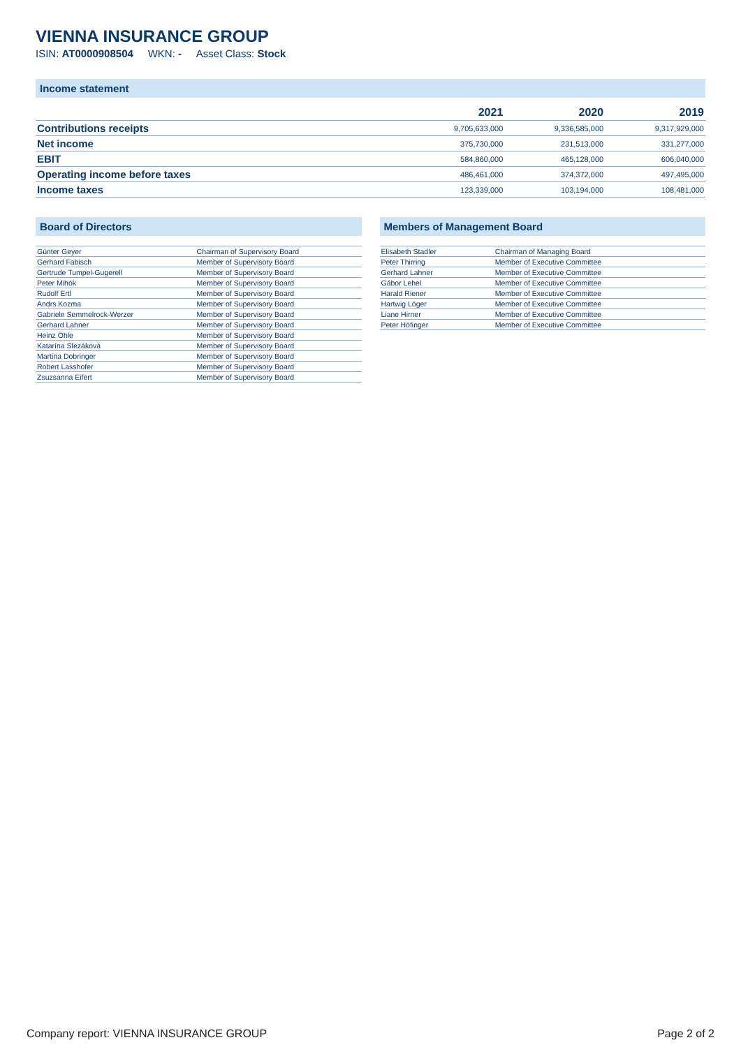VIENNA INSURANCE GROUP
ISIN: AT0000908504 WKN: - Asset Class: Stock
Income statement
| | 2021 | 2020 | 2019 |
| --- | --- | --- | --- |
| Contributions receipts | 9,705,633,000 | 9,336,585,000 | 9,317,929,000 |
| Net income | 375,730,000 | 231,513,000 | 331,277,000 |
| EBIT | 584,860,000 | 465,128,000 | 606,040,000 |
| Operating income before taxes | 486,461,000 | 374,372,000 | 497,495,000 |
| Income taxes | 123,339,000 | 103,194,000 | 108,481,000 |
Board of Directors
| Günter Geyer | Chairman of Supervisory Board |
| Gerhard Fabisch | Member of Supervisory Board |
| Gertrude Tumpel-Gugerell | Member of Supervisory Board |
| Peter Mihók | Member of Supervisory Board |
| Rudolf Ertl | Member of Supervisory Board |
| Andrs Kozma | Member of Supervisory Board |
| Gabriele Semmelrock-Werzer | Member of Supervisory Board |
| Gerhard Lahner | Member of Supervisory Board |
| Heinz Öhle | Member of Supervisory Board |
| Katarína Slezáková | Member of Supervisory Board |
| Martina Dobringer | Member of Supervisory Board |
| Robert Lasshofer | Member of Supervisory Board |
| Zsuzsanna Eifert | Member of Supervisory Board |
Members of Management Board
| Elisabeth Stadler | Chairman of Managing Board |
| Peter Thirring | Member of Executive Committee |
| Gerhard Lahner | Member of Executive Committee |
| Gábor Lehel | Member of Executive Committee |
| Harald Riener | Member of Executive Committee |
| Hartwig Löger | Member of Executive Committee |
| Liane Hirner | Member of Executive Committee |
| Peter Höfinger | Member of Executive Committee |
Company report: VIENNA INSURANCE GROUP Page 2 of 2